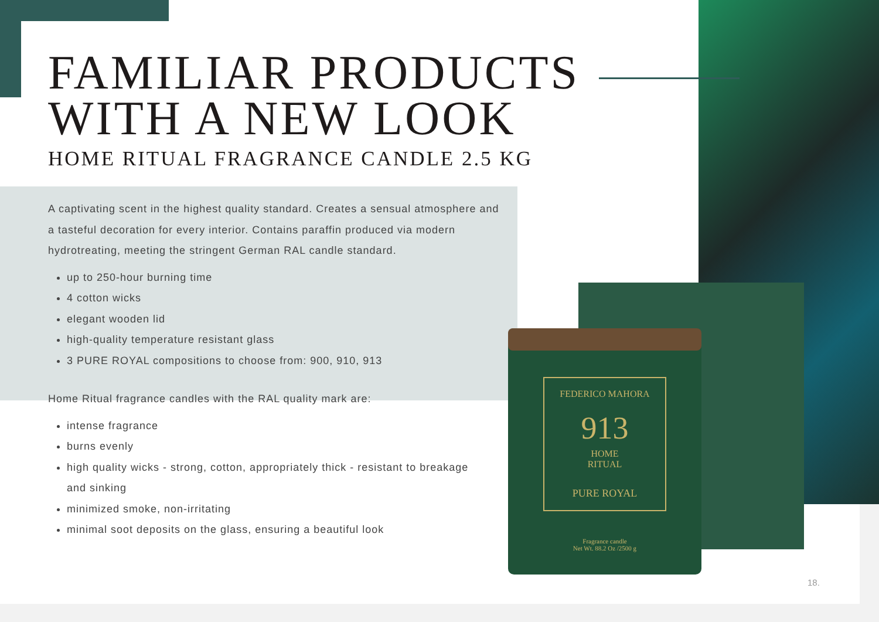FEDERICO MAHORA
913
HOME
RITUAL
PURE ROYAL
Fragrance candle
Net Wt. 88.2 Oz /2500 g
FAMILIAR PRODUCTS
WITH A NEW LOOK
HOME RITUAL FRAGRANCE CANDLE 2.5 KG
A captivating scent in the highest quality standard. Creates a sensual atmosphere and a tasteful decoration for every interior. Contains paraffin produced via modern hydrotreating, meeting the stringent German RAL candle standard.
up to 250-hour burning time
4 cotton wicks
elegant wooden lid
high-quality temperature resistant glass
3 PURE ROYAL compositions to choose from: 900, 910, 913
Home Ritual fragrance candles with the RAL quality mark are:
intense fragrance
burns evenly
high quality wicks - strong, cotton, appropriately thick - resistant to breakage and sinking
minimized smoke, non-irritating
minimal soot deposits on the glass, ensuring a beautiful look
18.